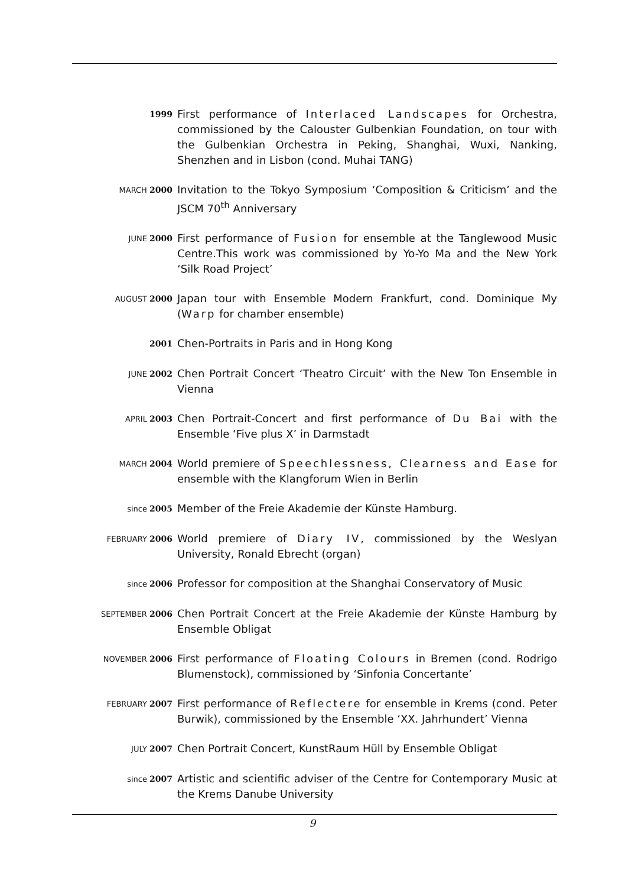1999
First performance of Interlaced Landscapes for Orchestra, commissioned by the Calouster Gulbenkian Foundation, on tour with the Gulbenkian Orchestra in Peking, Shanghai, Wuxi, Nanking, Shenzhen and in Lisbon (cond. Muhai TANG)
MARCH 2000
Invitation to the Tokyo Symposium ‘Composition & Criticism’ and the JSCM 70<sup>th</sup> Anniversary
JUNE 2000
First performance of Fusion for ensemble at the Tanglewood Music Centre.This work was commissioned by Yo-Yo Ma and the New York ‘Silk Road Project’
AUGUST 2000
Japan tour with Ensemble Modern Frankfurt, cond. Dominique My (Warp for chamber ensemble)
2001
Chen-Portraits in Paris and in Hong Kong
JUNE 2002
Chen Portrait Concert ‘Theatro Circuit’ with the New Ton Ensemble in Vienna
APRIL 2003
Chen Portrait-Concert and first performance of Du Bai with the Ensemble ‘Five plus X’ in Darmstadt
MARCH 2004
World premiere of Speechlessness, Clearness and Ease for ensemble with the Klangforum Wien in Berlin
since 2005
Member of the Freie Akademie der Künste Hamburg.
FEBRUARY 2006
World premiere of Diary IV, commissioned by the Weslyan University, Ronald Ebrecht (organ)
since 2006
Professor for composition at the Shanghai Conservatory of Music
SEPTEMBER 2006
Chen Portrait Concert at the Freie Akademie der Künste Hamburg by Ensemble Obligat
NOVEMBER 2006
First performance of Floating Colours in Bremen (cond. Rodrigo Blumenstock), commissioned by ‘Sinfonia Concertante’
FEBRUARY 2007
First performance of Reflectere for ensemble in Krems (cond. Peter Burwik), commissioned by the Ensemble ‘XX. Jahrhundert’ Vienna
JULY 2007
Chen Portrait Concert, KunstRaum Hüll by Ensemble Obligat
since 2007
Artistic and scientific adviser of the Centre for Contemporary Music at the Krems Danube University
9